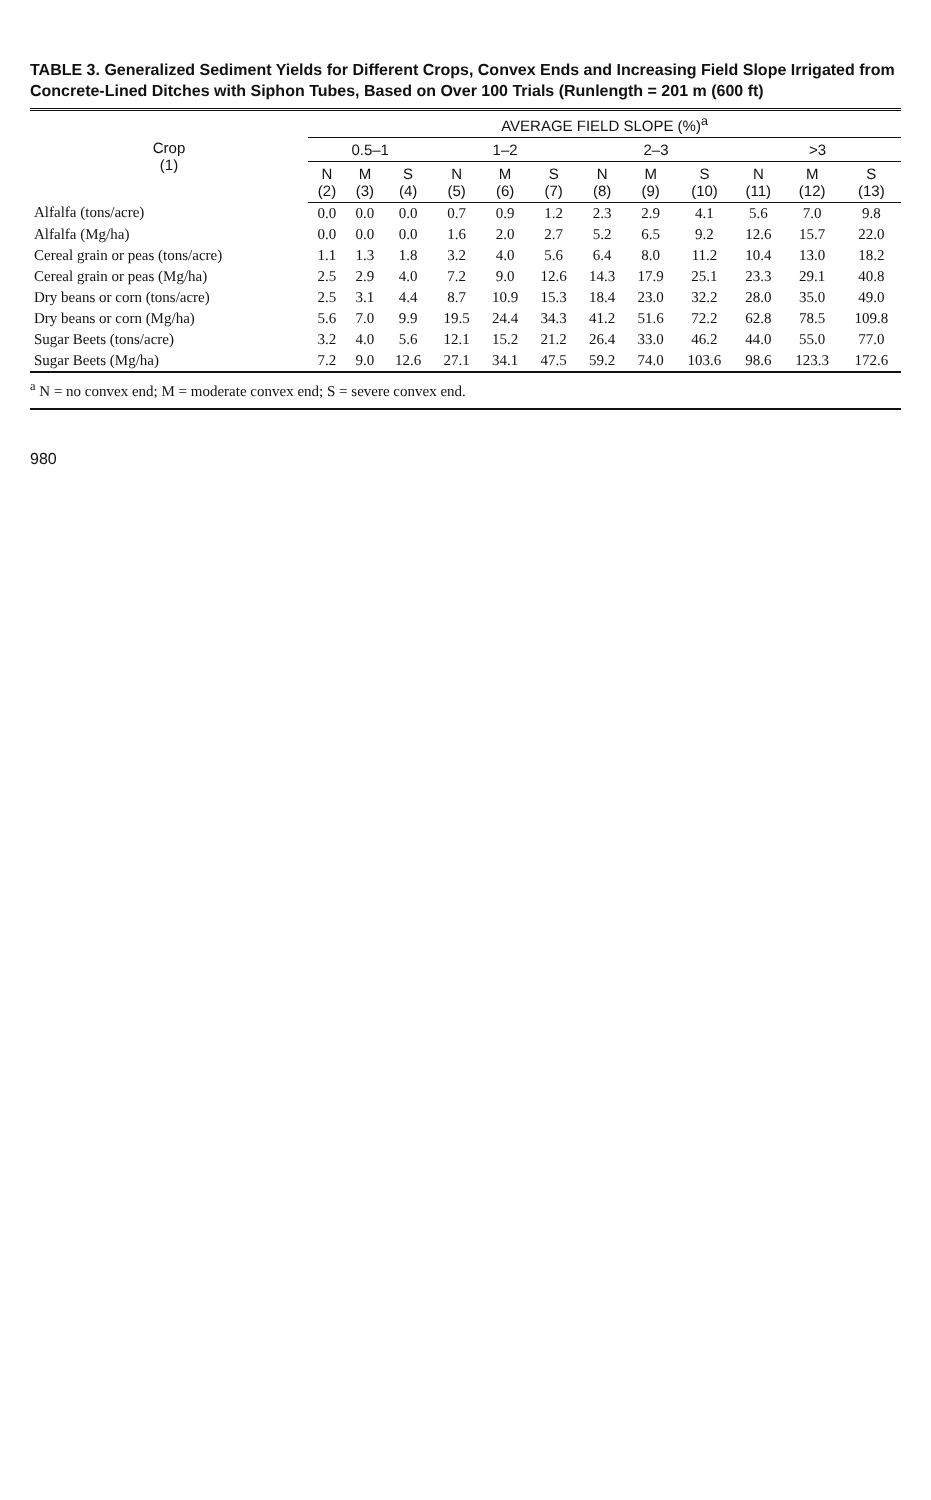TABLE 3. Generalized Sediment Yields for Different Crops, Convex Ends and Increasing Field Slope Irrigated from Concrete-Lined Ditches with Siphon Tubes, Based on Over 100 Trials (Runlength = 201 m (600 ft)
| Crop (1) | AVERAGE FIELD SLOPE (%)<sup>a</sup> | | | | | | | | | | | |
| --- | --- | --- | --- | --- | --- | --- | --- | --- | --- | --- | --- | --- |
| | 0.5–1 | | | 1–2 | | | 2–3 | | | >3 | | |
| | N (2) | M (3) | S (4) | N (5) | M (6) | S (7) | N (8) | M (9) | S (10) | N (11) | M (12) | S (13) |
| Alfalfa (tons/acre) | 0.0 | 0.0 | 0.0 | 0.7 | 0.9 | 1.2 | 2.3 | 2.9 | 4.1 | 5.6 | 7.0 | 9.8 |
| Alfalfa (Mg/ha) | 0.0 | 0.0 | 0.0 | 1.6 | 2.0 | 2.7 | 5.2 | 6.5 | 9.2 | 12.6 | 15.7 | 22.0 |
| Cereal grain or peas (tons/acre) | 1.1 | 1.3 | 1.8 | 3.2 | 4.0 | 5.6 | 6.4 | 8.0 | 11.2 | 10.4 | 13.0 | 18.2 |
| Cereal grain or peas (Mg/ha) | 2.5 | 2.9 | 4.0 | 7.2 | 9.0 | 12.6 | 14.3 | 17.9 | 25.1 | 23.3 | 29.1 | 40.8 |
| Dry beans or corn (tons/acre) | 2.5 | 3.1 | 4.4 | 8.7 | 10.9 | 15.3 | 18.4 | 23.0 | 32.2 | 28.0 | 35.0 | 49.0 |
| Dry beans or corn (Mg/ha) | 5.6 | 7.0 | 9.9 | 19.5 | 24.4 | 34.3 | 41.2 | 51.6 | 72.2 | 62.8 | 78.5 | 109.8 |
| Sugar Beets (tons/acre) | 3.2 | 4.0 | 5.6 | 12.1 | 15.2 | 21.2 | 26.4 | 33.0 | 46.2 | 44.0 | 55.0 | 77.0 |
| Sugar Beets (Mg/ha) | 7.2 | 9.0 | 12.6 | 27.1 | 34.1 | 47.5 | 59.2 | 74.0 | 103.6 | 98.6 | 123.3 | 172.6 |
<sup>a</sup> N = no convex end; M = moderate convex end; S = severe convex end.
980